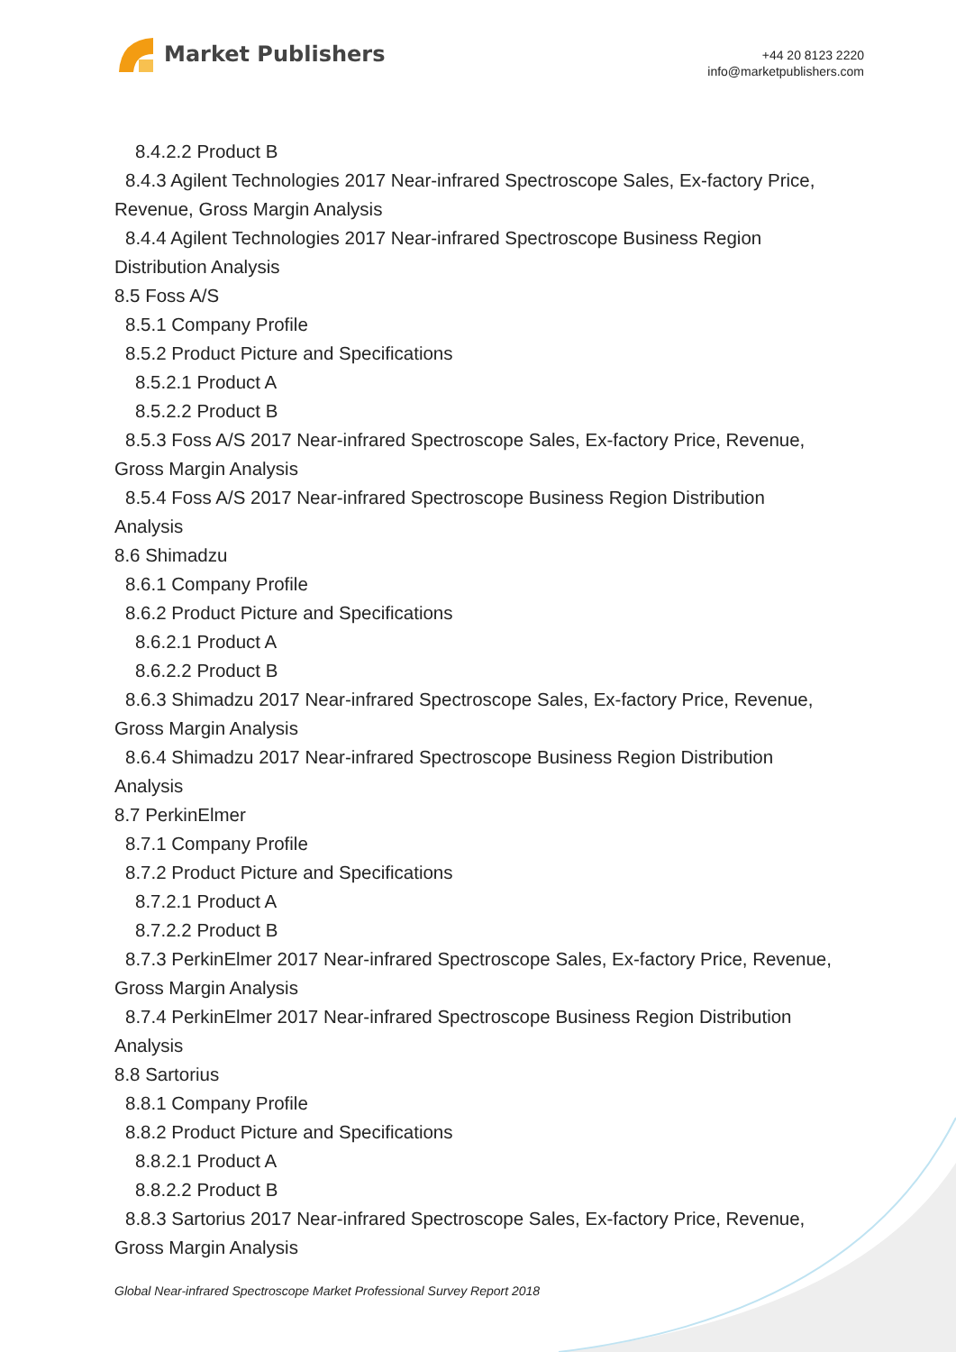Market Publishers
+44 20 8123 2220
info@marketpublishers.com
8.4.2.2 Product B
8.4.3 Agilent Technologies 2017 Near-infrared Spectroscope Sales, Ex-factory Price,
Revenue, Gross Margin Analysis
8.4.4 Agilent Technologies 2017 Near-infrared Spectroscope Business Region
Distribution Analysis
8.5 Foss A/S
8.5.1 Company Profile
8.5.2 Product Picture and Specifications
8.5.2.1 Product A
8.5.2.2 Product B
8.5.3 Foss A/S 2017 Near-infrared Spectroscope Sales, Ex-factory Price, Revenue,
Gross Margin Analysis
8.5.4 Foss A/S 2017 Near-infrared Spectroscope Business Region Distribution
Analysis
8.6 Shimadzu
8.6.1 Company Profile
8.6.2 Product Picture and Specifications
8.6.2.1 Product A
8.6.2.2 Product B
8.6.3 Shimadzu 2017 Near-infrared Spectroscope Sales, Ex-factory Price, Revenue,
Gross Margin Analysis
8.6.4 Shimadzu 2017 Near-infrared Spectroscope Business Region Distribution
Analysis
8.7 PerkinElmer
8.7.1 Company Profile
8.7.2 Product Picture and Specifications
8.7.2.1 Product A
8.7.2.2 Product B
8.7.3 PerkinElmer 2017 Near-infrared Spectroscope Sales, Ex-factory Price, Revenue,
Gross Margin Analysis
8.7.4 PerkinElmer 2017 Near-infrared Spectroscope Business Region Distribution
Analysis
8.8 Sartorius
8.8.1 Company Profile
8.8.2 Product Picture and Specifications
8.8.2.1 Product A
8.8.2.2 Product B
8.8.3 Sartorius 2017 Near-infrared Spectroscope Sales, Ex-factory Price, Revenue,
Gross Margin Analysis
Global Near-infrared Spectroscope Market Professional Survey Report 2018